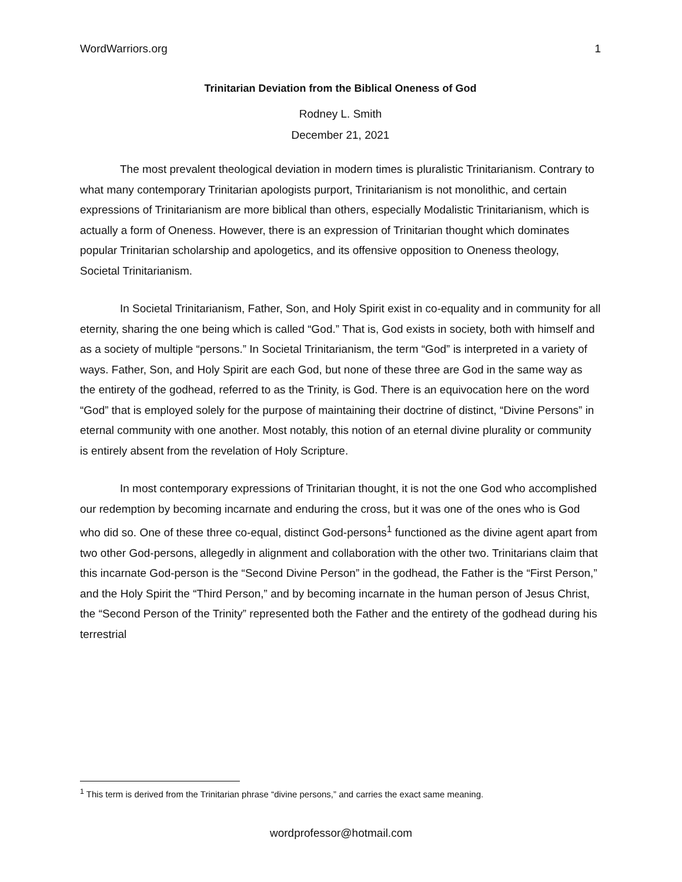WordWarriors.org 1
Trinitarian Deviation from the Biblical Oneness of God
Rodney L. Smith
December 21, 2021
The most prevalent theological deviation in modern times is pluralistic Trinitarianism. Contrary to what many contemporary Trinitarian apologists purport, Trinitarianism is not monolithic, and certain expressions of Trinitarianism are more biblical than others, especially Modalistic Trinitarianism, which is actually a form of Oneness. However, there is an expression of Trinitarian thought which dominates popular Trinitarian scholarship and apologetics, and its offensive opposition to Oneness theology, Societal Trinitarianism.
In Societal Trinitarianism, Father, Son, and Holy Spirit exist in co-equality and in community for all eternity, sharing the one being which is called “God.” That is, God exists in society, both with himself and as a society of multiple “persons.” In Societal Trinitarianism, the term “God” is interpreted in a variety of ways. Father, Son, and Holy Spirit are each God, but none of these three are God in the same way as the entirety of the godhead, referred to as the Trinity, is God. There is an equivocation here on the word “God” that is employed solely for the purpose of maintaining their doctrine of distinct, “Divine Persons” in eternal community with one another. Most notably, this notion of an eternal divine plurality or community is entirely absent from the revelation of Holy Scripture.
In most contemporary expressions of Trinitarian thought, it is not the one God who accomplished our redemption by becoming incarnate and enduring the cross, but it was one of the ones who is God who did so. One of these three co-equal, distinct God-persons<sup>1</sup> functioned as the divine agent apart from two other God-persons, allegedly in alignment and collaboration with the other two. Trinitarians claim that this incarnate God-person is the “Second Divine Person” in the godhead, the Father is the “First Person,” and the Holy Spirit the “Third Person,” and by becoming incarnate in the human person of Jesus Christ, the “Second Person of the Trinity” represented both the Father and the entirety of the godhead during his terrestrial
<sup>1</sup> This term is derived from the Trinitarian phrase “divine persons,” and carries the exact same meaning.
wordprofessor@hotmail.com